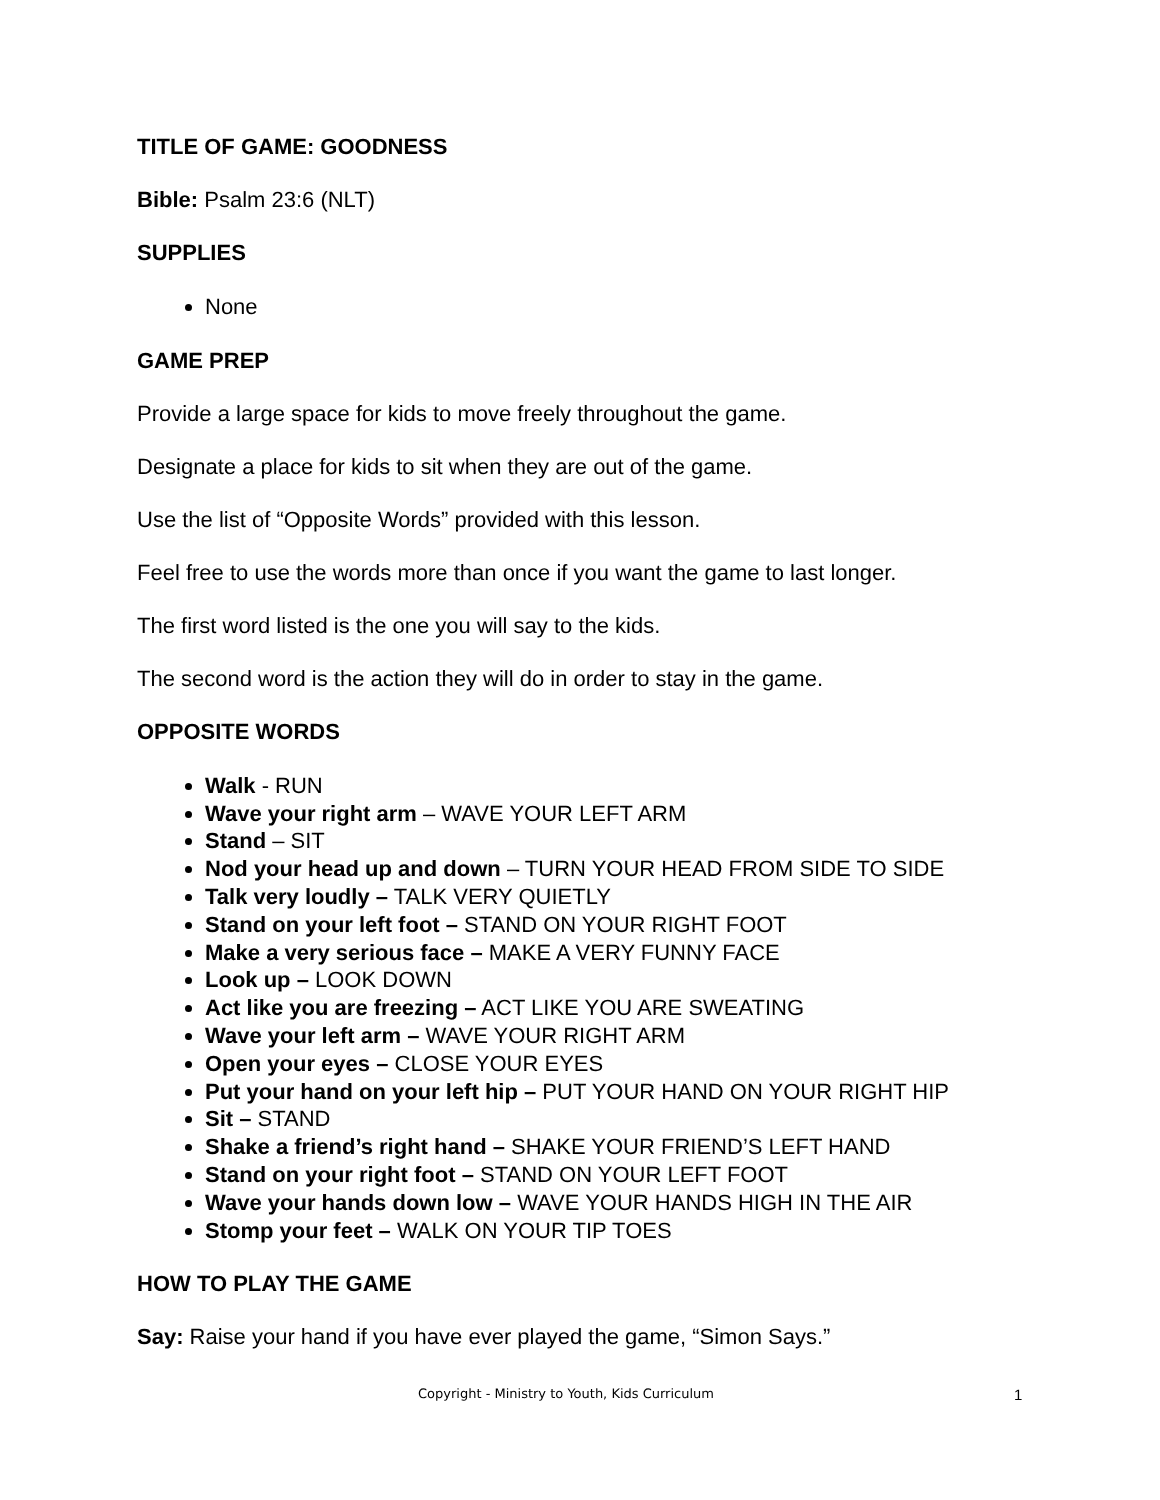TITLE OF GAME: GOODNESS
Bible: Psalm 23:6 (NLT)
SUPPLIES
None
GAME PREP
Provide a large space for kids to move freely throughout the game.
Designate a place for kids to sit when they are out of the game.
Use the list of “Opposite Words” provided with this lesson.
Feel free to use the words more than once if you want the game to last longer.
The first word listed is the one you will say to the kids.
The second word is the action they will do in order to stay in the game.
OPPOSITE WORDS
Walk - RUN
Wave your right arm – WAVE YOUR LEFT ARM
Stand – SIT
Nod your head up and down – TURN YOUR HEAD FROM SIDE TO SIDE
Talk very loudly – TALK VERY QUIETLY
Stand on your left foot – STAND ON YOUR RIGHT FOOT
Make a very serious face – MAKE A VERY FUNNY FACE
Look up – LOOK DOWN
Act like you are freezing – ACT LIKE YOU ARE SWEATING
Wave your left arm – WAVE YOUR RIGHT ARM
Open your eyes – CLOSE YOUR EYES
Put your hand on your left hip – PUT YOUR HAND ON YOUR RIGHT HIP
Sit – STAND
Shake a friend’s right hand – SHAKE YOUR FRIEND’S LEFT HAND
Stand on your right foot – STAND ON YOUR LEFT FOOT
Wave your hands down low – WAVE YOUR HANDS HIGH IN THE AIR
Stomp your feet – WALK ON YOUR TIP TOES
HOW TO PLAY THE GAME
Say: Raise your hand if you have ever played the game, “Simon Says.”
Copyright - Ministry to Youth, Kids Curriculum 1